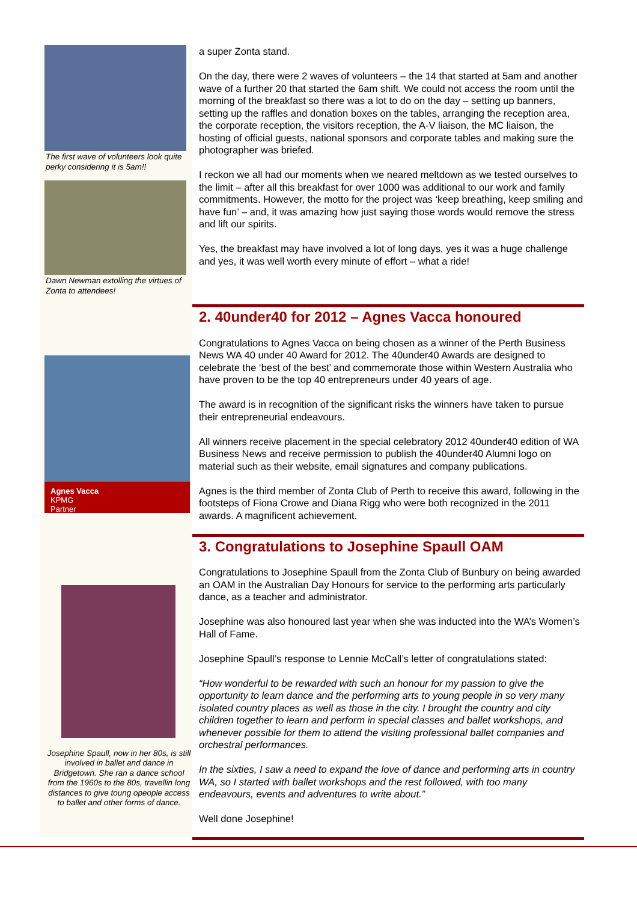The first wave of volunteers look quite perky considering it is 5am!!
Dawn Newman extolling the virtues of Zonta to attendees!
a super Zonta stand.
On the day, there were 2 waves of volunteers – the 14 that started at 5am and another wave of a further 20 that started the 6am shift. We could not access the room until the morning of the breakfast so there was a lot to do on the day – setting up banners, setting up the raffles and donation boxes on the tables, arranging the reception area, the corporate reception, the visitors reception, the A-V liaison, the MC liaison, the hosting of official guests, national sponsors and corporate tables and making sure the photographer was briefed.
I reckon we all had our moments when we neared meltdown as we tested ourselves to the limit – after all this breakfast for over 1000 was additional to our work and family commitments. However, the motto for the project was ‘keep breathing, keep smiling and have fun’ – and, it was amazing how just saying those words would remove the stress and lift our spirits.
Yes, the breakfast may have involved a lot of long days, yes it was a huge challenge and yes, it was well worth every minute of effort – what a ride!
Agnes Vacca
KPMG
Partner
2. 40under40 for 2012 – Agnes Vacca honoured
Congratulations to Agnes Vacca on being chosen as a winner of the Perth Business News WA 40 under 40 Award for 2012. The 40under40 Awards are designed to celebrate the ‘best of the best’ and commemorate those within Western Australia who have proven to be the top 40 entrepreneurs under 40 years of age.
The award is in recognition of the significant risks the winners have taken to pursue their entrepreneurial endeavours.
All winners receive placement in the special celebratory 2012 40under40 edition of WA Business News and receive permission to publish the 40under40 Alumni logo on material such as their website, email signatures and company publications.
Agnes is the third member of Zonta Club of Perth to receive this award, following in the footsteps of Fiona Crowe and Diana Rigg who were both recognized in the 2011 awards. A magnificent achievement.
Josephine Spaull, now in her 80s, is still involved in ballet and dance in Bridgetown. She ran a dance school from the 1960s to the 80s, travellin long distances to give toung opeople access to ballet and other forms of dance.
3. Congratulations to Josephine Spaull OAM
Congratulations to Josephine Spaull from the Zonta Club of Bunbury on being awarded an OAM in the Australian Day Honours for service to the performing arts particularly dance, as a teacher and administrator.
Josephine was also honoured last year when she was inducted into the WA’s Women’s Hall of Fame.
Josephine Spaull’s response to Lennie McCall’s letter of congratulations stated:
“How wonderful to be rewarded with such an honour for my passion to give the opportunity to learn dance and the performing arts to young people in so very many isolated country places as well as those in the city. I brought the country and city children together to learn and perform in special classes and ballet workshops, and whenever possible for them to attend the visiting professional ballet companies and orchestral performances.
In the sixties, I saw a need to expand the love of dance and performing arts in country WA, so I started with ballet workshops and the rest followed, with too many endeavours, events and adventures to write about.”
Well done Josephine!